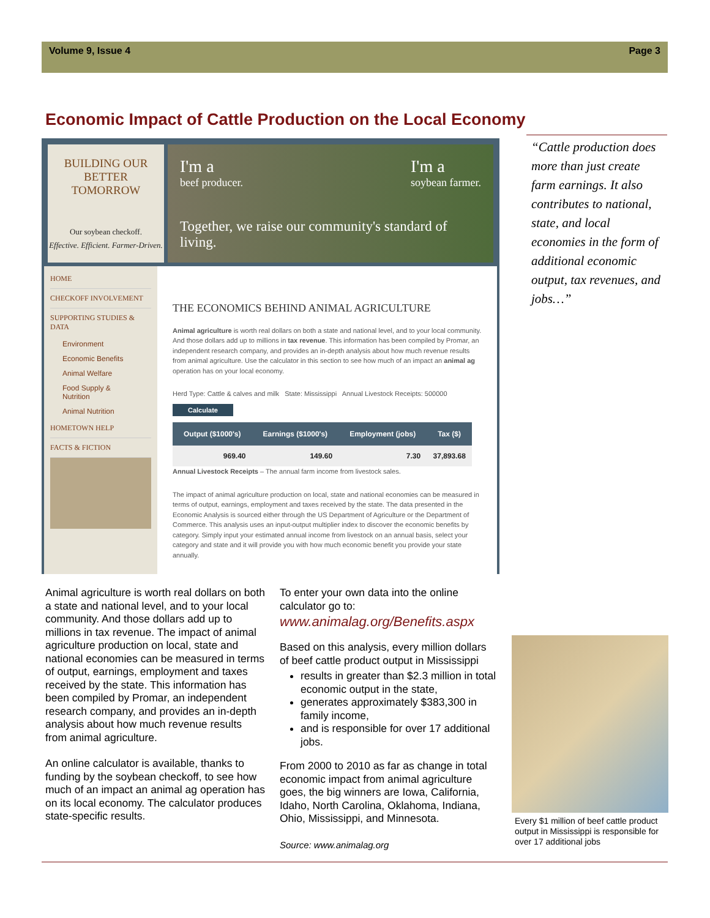Volume 9, Issue 4 Page 3
Economic Impact of Cattle Production on the Local Economy
BUILDING OUR
BETTER
TOMORROW
Our soybean checkoff.
Effective. Efficient. Farmer-Driven.
I'm a
beef producer. I'm a
soybean farmer.
Together, we raise our community's standard of living.
HOME
CHECKOFF INVOLVEMENT
SUPPORTING STUDIES & DATA
Environment
Economic Benefits
Animal Welfare
Food Supply & Nutrition
Animal Nutrition
HOMETOWN HELP
FACTS & FICTION
THE ECONOMICS BEHIND ANIMAL AGRICULTURE
Animal agriculture is worth real dollars on both a state and national level, and to your local community. And those dollars add up to millions in tax revenue. This information has been compiled by Promar, an independent research company, and provides an in-depth analysis about how much revenue results from animal agriculture. Use the calculator in this section to see how much of an impact an animal ag operation has on your local economy.
Herd Type: Cattle & calves and milk State: Mississippi Annual Livestock Receipts: 500000
Calculate
| Output ($1000's) | Earnings ($1000's) | Employment (jobs) | Tax ($) |
| --- | --- | --- | --- |
| 969.40 | 149.60 | 7.30 | 37,893.68 |
Annual Livestock Receipts – The annual farm income from livestock sales.
The impact of animal agriculture production on local, state and national economies can be measured in terms of output, earnings, employment and taxes received by the state. The data presented in the Economic Analysis is sourced either through the US Department of Agriculture or the Department of Commerce. This analysis uses an input-output multiplier index to discover the economic benefits by category. Simply input your estimated annual income from livestock on an annual basis, select your category and state and it will provide you with how much economic benefit you provide your state annually.
“Cattle production does more than just create farm earnings. It also contributes to national, state, and local economies in the form of additional economic output, tax revenues, and jobs…”
Animal agriculture is worth real dollars on both a state and national level, and to your local community. And those dollars add up to millions in tax revenue. The impact of animal agriculture production on local, state and national economies can be measured in terms of output, earnings, employment and taxes received by the state. This information has been compiled by Promar, an independent research company, and provides an in-depth analysis about how much revenue results from animal agriculture.
An online calculator is available, thanks to funding by the soybean checkoff, to see how much of an impact an animal ag operation has on its local economy. The calculator produces state-specific results.
To enter your own data into the online calculator go to:
www.animalag.org/Benefits.aspx
Based on this analysis, every million dollars of beef cattle product output in Mississippi
results in greater than $2.3 million in total economic output in the state,
generates approximately $383,300 in family income,
and is responsible for over 17 additional jobs.
From 2000 to 2010 as far as change in total economic impact from animal agriculture goes, the big winners are Iowa, California, Idaho, North Carolina, Oklahoma, Indiana, Ohio, Mississippi, and Minnesota.
Source: www.animalag.org
Every $1 million of beef cattle product output in Mississippi is responsible for over 17 additional jobs